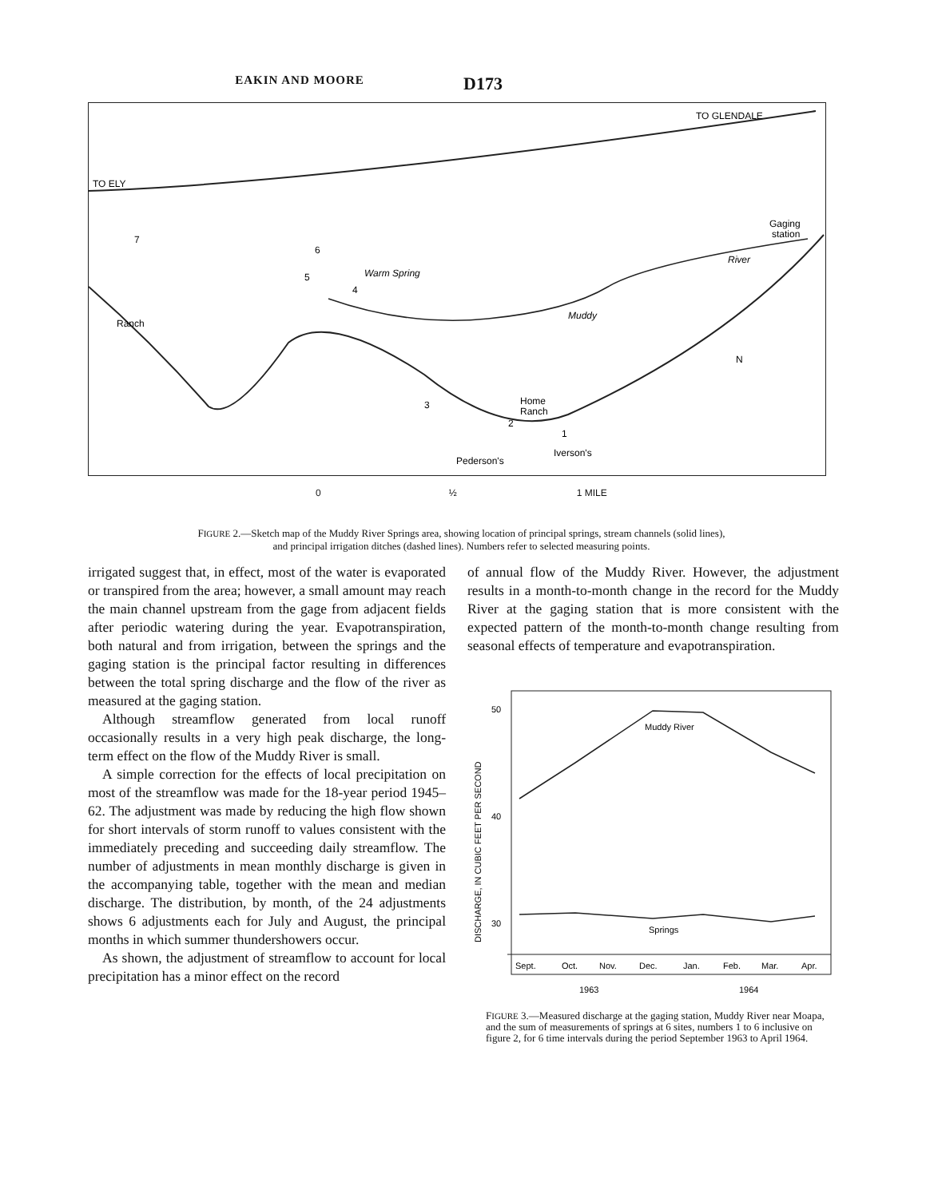EAKIN AND MOORE D173
TO ELY
TO GLENDALE
Gaging
station
Ranch
Warm Spring
Home
Ranch
Pederson's
Iverson's
Muddy
River
7
6
5
4
3
2
1
N
0 ½ 1 MILE
FIGURE 2.—Sketch map of the Muddy River Springs area, showing location of principal springs, stream channels (solid lines),
and principal irrigation ditches (dashed lines). Numbers refer to selected measuring points.
irrigated suggest that, in effect, most of the water is evaporated or transpired from the area; however, a small amount may reach the main channel upstream from the gage from adjacent fields after periodic watering during the year. Evapotranspiration, both natural and from irrigation, between the springs and the gaging station is the principal factor resulting in differences between the total spring discharge and the flow of the river as measured at the gaging station.
Although streamflow generated from local runoff occasionally results in a very high peak discharge, the long-term effect on the flow of the Muddy River is small.
A simple correction for the effects of local precipitation on most of the streamflow was made for the 18-year period 1945–62. The adjustment was made by reducing the high flow shown for short intervals of storm runoff to values consistent with the immediately preceding and succeeding daily streamflow. The number of adjustments in mean monthly discharge is given in the accompanying table, together with the mean and median discharge. The distribution, by month, of the 24 adjustments shows 6 adjustments each for July and August, the principal months in which summer thundershowers occur.
As shown, the adjustment of streamflow to account for local precipitation has a minor effect on the record
of annual flow of the Muddy River. However, the adjustment results in a month-to-month change in the record for the Muddy River at the gaging station that is more consistent with the expected pattern of the month-to-month change resulting from seasonal effects of temperature and evapotranspiration.
50
40
30
DISCHARGE, IN CUBIC FEET PER SECOND
Muddy River
Springs
Sept.
Oct.
Nov.
Dec.
Jan.
Feb.
Mar.
Apr.
1963
1964
FIGURE 3.—Measured discharge at the gaging station, Muddy River near Moapa, and the sum of measurements of springs at 6 sites, numbers 1 to 6 inclusive on figure 2, for 6 time intervals during the period September 1963 to April 1964.